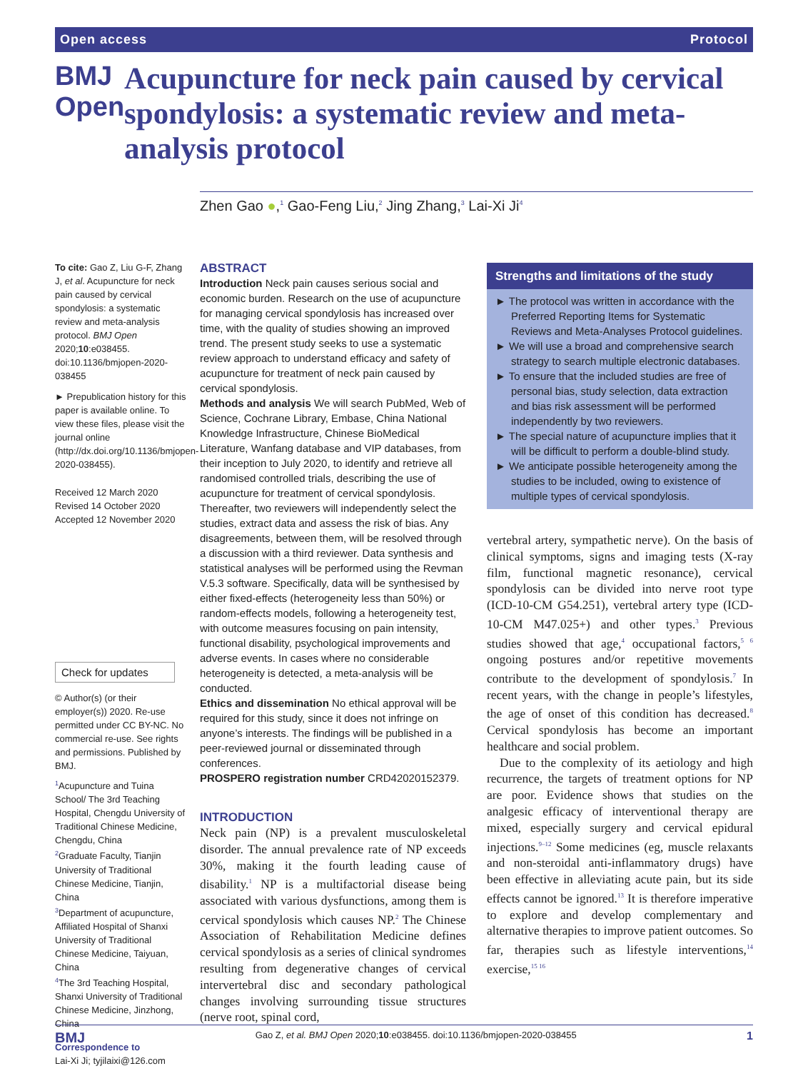Open access Protocol
BMJ Open
Acupuncture for neck pain caused by cervical spondylosis: a systematic review and meta-analysis protocol
Zhen Gao ●,<sup>1</sup> Gao-Feng Liu,<sup>2</sup> Jing Zhang,<sup>3</sup> Lai-Xi Ji<sup>4</sup>
To cite: Gao Z, Liu G-F, Zhang J, et al. Acupuncture for neck pain caused by cervical spondylosis: a systematic review and meta-analysis protocol. BMJ Open 2020;10:e038455. doi:10.1136/bmjopen-2020-038455
► Prepublication history for this paper is available online. To view these files, please visit the journal online (http://dx.doi.org/10.1136/bmjopen-2020-038455).
Received 12 March 2020
Revised 14 October 2020
Accepted 12 November 2020
Check for updates
© Author(s) (or their employer(s)) 2020. Re-use permitted under CC BY-NC. No commercial re-use. See rights and permissions. Published by BMJ.
<sup>1</sup> Acupuncture and Tuina School/ The 3rd Teaching Hospital, Chengdu University of Traditional Chinese Medicine, Chengdu, China
<sup>2</sup> Graduate Faculty, Tianjin University of Traditional Chinese Medicine, Tianjin, China
<sup>3</sup> Department of acupuncture, Affiliated Hospital of Shanxi University of Traditional Chinese Medicine, Taiyuan, China
<sup>4</sup> The 3rd Teaching Hospital, Shanxi University of Traditional Chinese Medicine, Jinzhong, China
Correspondence to
Lai-Xi Ji; tyjilaixi@126.com
ABSTRACT
Introduction Neck pain causes serious social and economic burden. Research on the use of acupuncture for managing cervical spondylosis has increased over time, with the quality of studies showing an improved trend. The present study seeks to use a systematic review approach to understand efficacy and safety of acupuncture for treatment of neck pain caused by cervical spondylosis.
Methods and analysis We will search PubMed, Web of Science, Cochrane Library, Embase, China National Knowledge Infrastructure, Chinese BioMedical Literature, Wanfang database and VIP databases, from their inception to July 2020, to identify and retrieve all randomised controlled trials, describing the use of acupuncture for treatment of cervical spondylosis. Thereafter, two reviewers will independently select the studies, extract data and assess the risk of bias. Any disagreements, between them, will be resolved through a discussion with a third reviewer. Data synthesis and statistical analyses will be performed using the Revman V.5.3 software. Specifically, data will be synthesised by either fixed-effects (heterogeneity less than 50%) or random-effects models, following a heterogeneity test, with outcome measures focusing on pain intensity, functional disability, psychological improvements and adverse events. In cases where no considerable heterogeneity is detected, a meta-analysis will be conducted.
Ethics and dissemination No ethical approval will be required for this study, since it does not infringe on anyone’s interests. The findings will be published in a peer-reviewed journal or disseminated through conferences.
PROSPERO registration number CRD42020152379.
INTRODUCTION
Neck pain (NP) is a prevalent musculoskeletal disorder. The annual prevalence rate of NP exceeds 30%, making it the fourth leading cause of disability.<sup>1</sup> NP is a multifactorial disease being associated with various dysfunctions, among them is cervical spondylosis which causes NP.<sup>2</sup> The Chinese Association of Rehabilitation Medicine defines cervical spondylosis as a series of clinical syndromes resulting from degenerative changes of cervical intervertebral disc and secondary pathological changes involving surrounding tissue structures (nerve root, spinal cord,
Strengths and limitations of the study
► The protocol was written in accordance with the Preferred Reporting Items for Systematic Reviews and Meta-Analyses Protocol guidelines.
► We will use a broad and comprehensive search strategy to search multiple electronic databases.
► To ensure that the included studies are free of personal bias, study selection, data extraction and bias risk assessment will be performed independently by two reviewers.
► The special nature of acupuncture implies that it will be difficult to perform a double-blind study.
► We anticipate possible heterogeneity among the studies to be included, owing to existence of multiple types of cervical spondylosis.
vertebral artery, sympathetic nerve). On the basis of clinical symptoms, signs and imaging tests (X-ray film, functional magnetic resonance), cervical spondylosis can be divided into nerve root type (ICD-10-CM G54.251), vertebral artery type (ICD-10-CM M47.025+) and other types.<sup>3</sup> Previous studies showed that age,<sup>4</sup> occupational factors,<sup>5 6</sup> ongoing postures and/or repetitive movements contribute to the development of spondylosis.<sup>7</sup> In recent years, with the change in people’s lifestyles, the age of onset of this condition has decreased.<sup>8</sup> Cervical spondylosis has become an important healthcare and social problem.
Due to the complexity of its aetiology and high recurrence, the targets of treatment options for NP are poor. Evidence shows that studies on the analgesic efficacy of interventional therapy are mixed, especially surgery and cervical epidural injections.<sup>9–12</sup> Some medicines (eg, muscle relaxants and non-steroidal anti-inflammatory drugs) have been effective in alleviating acute pain, but its side effects cannot be ignored.<sup>13</sup> It is therefore imperative to explore and develop complementary and alternative therapies to improve patient outcomes. So far, therapies such as lifestyle interventions,<sup>14</sup> exercise,<sup>15 16</sup>
BMJ Gao Z, et al. BMJ Open 2020;10:e038455. doi:10.1136/bmjopen-2020-038455 1